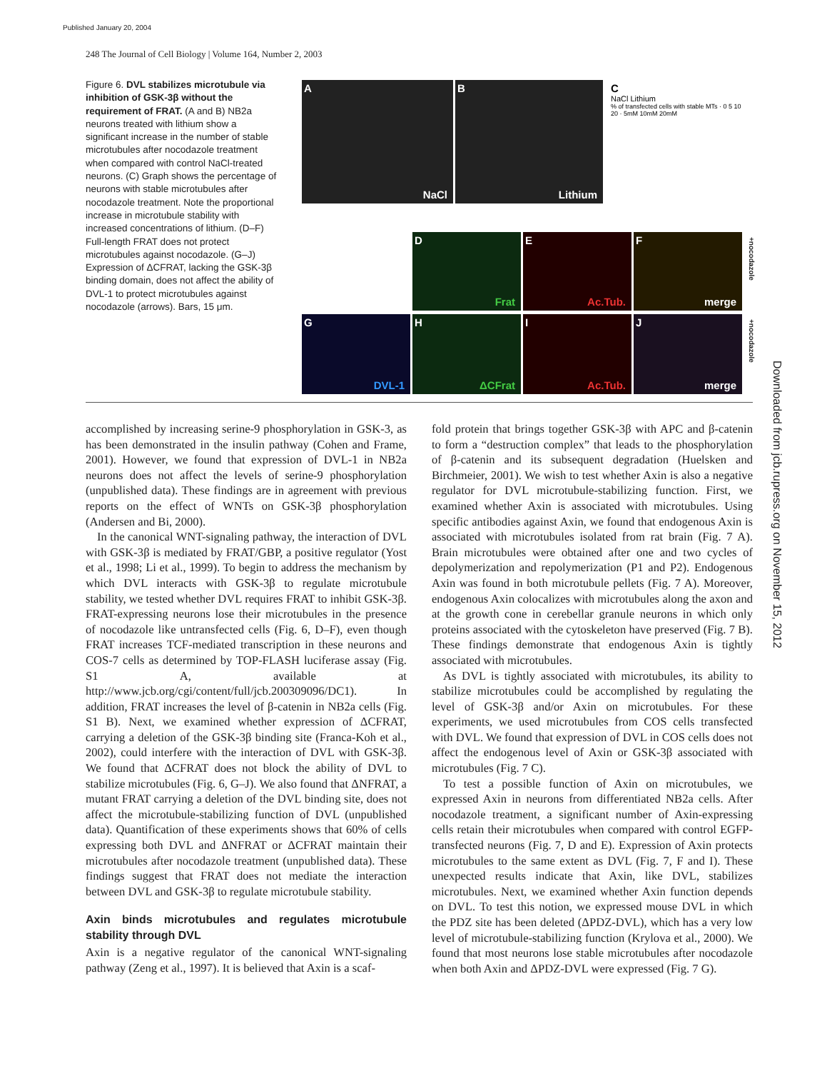Published January 20, 2004
248 The Journal of Cell Biology | Volume 164, Number 2, 2003
Figure 6. DVL stabilizes microtubule via inhibition of GSK-3β without the requirement of FRAT. (A and B) NB2a neurons treated with lithium show a significant increase in the number of stable microtubules after nocodazole treatment when compared with control NaCl-treated neurons. (C) Graph shows the percentage of neurons with stable microtubules after nocodazole treatment. Note the proportional increase in microtubule stability with increased concentrations of lithium. (D–F) Full-length FRAT does not protect microtubules against nocodazole. (G–J) Expression of ΔCFRAT, lacking the GSK-3β binding domain, does not affect the ability of DVL-1 to protect microtubules against nocodazole (arrows). Bars, 15 μm.
A
NaCl
B
Lithium
C
NaCl Lithium
% of transfected cells with stable MTs · 0 5 10 20 · 5mM 10mM 20mM
D
Frat
E
Ac.Tub.
F
merge
G
DVL-1
H
ΔCFrat
I
Ac.Tub.
J
merge
+nocodazole
+nocodazole
accomplished by increasing serine-9 phosphorylation in GSK-3, as has been demonstrated in the insulin pathway (Cohen and Frame, 2001). However, we found that expression of DVL-1 in NB2a neurons does not affect the levels of serine-9 phosphorylation (unpublished data). These findings are in agreement with previous reports on the effect of WNTs on GSK-3β phosphorylation (Andersen and Bi, 2000).
In the canonical WNT-signaling pathway, the interaction of DVL with GSK-3β is mediated by FRAT/GBP, a positive regulator (Yost et al., 1998; Li et al., 1999). To begin to address the mechanism by which DVL interacts with GSK-3β to regulate microtubule stability, we tested whether DVL requires FRAT to inhibit GSK-3β. FRAT-expressing neurons lose their microtubules in the presence of nocodazole like untransfected cells (Fig. 6, D–F), even though FRAT increases TCF-mediated transcription in these neurons and COS-7 cells as determined by TOP-FLASH luciferase assay (Fig. S1 A, available at http://www.jcb.org/cgi/content/full/jcb.200309096/DC1). In addition, FRAT increases the level of β-catenin in NB2a cells (Fig. S1 B). Next, we examined whether expression of ΔCFRAT, carrying a deletion of the GSK-3β binding site (Franca-Koh et al., 2002), could interfere with the interaction of DVL with GSK-3β. We found that ΔCFRAT does not block the ability of DVL to stabilize microtubules (Fig. 6, G–J). We also found that ΔNFRAT, a mutant FRAT carrying a deletion of the DVL binding site, does not affect the microtubule-stabilizing function of DVL (unpublished data). Quantification of these experiments shows that 60% of cells expressing both DVL and ΔNFRAT or ΔCFRAT maintain their microtubules after nocodazole treatment (unpublished data). These findings suggest that FRAT does not mediate the interaction between DVL and GSK-3β to regulate microtubule stability.
Axin binds microtubules and regulates microtubule stability through DVL
Axin is a negative regulator of the canonical WNT-signaling pathway (Zeng et al., 1997). It is believed that Axin is a scaf-
fold protein that brings together GSK-3β with APC and β-catenin to form a “destruction complex” that leads to the phosphorylation of β-catenin and its subsequent degradation (Huelsken and Birchmeier, 2001). We wish to test whether Axin is also a negative regulator for DVL microtubule-stabilizing function. First, we examined whether Axin is associated with microtubules. Using specific antibodies against Axin, we found that endogenous Axin is associated with microtubules isolated from rat brain (Fig. 7 A). Brain microtubules were obtained after one and two cycles of depolymerization and repolymerization (P1 and P2). Endogenous Axin was found in both microtubule pellets (Fig. 7 A). Moreover, endogenous Axin colocalizes with microtubules along the axon and at the growth cone in cerebellar granule neurons in which only proteins associated with the cytoskeleton have preserved (Fig. 7 B). These findings demonstrate that endogenous Axin is tightly associated with microtubules.
As DVL is tightly associated with microtubules, its ability to stabilize microtubules could be accomplished by regulating the level of GSK-3β and/or Axin on microtubules. For these experiments, we used microtubules from COS cells transfected with DVL. We found that expression of DVL in COS cells does not affect the endogenous level of Axin or GSK-3β associated with microtubules (Fig. 7 C).
To test a possible function of Axin on microtubules, we expressed Axin in neurons from differentiated NB2a cells. After nocodazole treatment, a significant number of Axin-expressing cells retain their microtubules when compared with control EGFP-transfected neurons (Fig. 7, D and E). Expression of Axin protects microtubules to the same extent as DVL (Fig. 7, F and I). These unexpected results indicate that Axin, like DVL, stabilizes microtubules. Next, we examined whether Axin function depends on DVL. To test this notion, we expressed mouse DVL in which the PDZ site has been deleted (ΔPDZ-DVL), which has a very low level of microtubule-stabilizing function (Krylova et al., 2000). We found that most neurons lose stable microtubules after nocodazole when both Axin and ΔPDZ-DVL were expressed (Fig. 7 G).
Downloaded from jcb.rupress.org on November 15, 2012